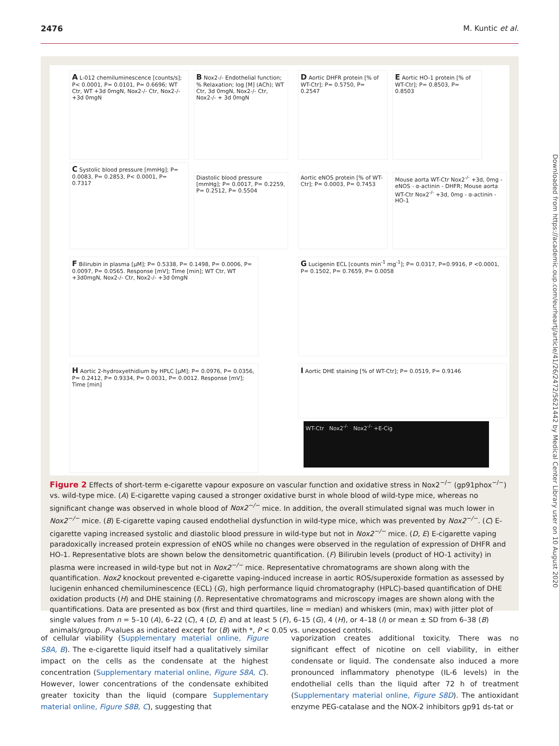2476 M. Kuntic et al.
A L-012 chemiluminescence [counts/s]; P< 0.0001, P= 0.0101, P= 0.6696; WT Ctr, WT +3d 0mgN, Nox2-/- Ctr, Nox2-/- +3d 0mgN
B Nox2-/- Endothelial function; % Relaxation; log [M] (ACh); WT Ctr, 3d 0mgN, Nox2-/- Ctr, Nox2-/- + 3d 0mgN
D Aortic DHFR protein [% of WT-Ctr]; P= 0.5750, P= 0.2547
E Aortic HO-1 protein [% of WT-Ctr]; P= 0.8503, P= 0.8503
C Systolic blood pressure [mmHg]; P= 0.0083, P= 0.2853, P< 0.0001, P= 0.7317
Diastolic blood pressure [mmHg]; P= 0.0017, P= 0.2259, P= 0.2512, P= 0.5504
Aortic eNOS protein [% of WT-Ctr]; P= 0.0003, P= 0.7453
Mouse aorta WT-Ctr Nox2<sup>-/-</sup> +3d, 0mg - eNOS - α-actinin - DHFR; Mouse aorta WT-Ctr Nox2<sup>-/-</sup> +3d, 0mg - α-actinin - HO-1
F Bilirubin in plasma [μM]; P= 0.5338, P= 0.1498, P= 0.0006, P= 0.0097, P= 0.0565. Response [mV]; Time [min]; WT Ctr, WT +3d0mgN, Nox2-/- Ctr, Nox2-/- +3d 0mgN
G Lucigenin ECL [counts min<sup>-1</sup> mg<sup>-1</sup>]; P= 0.0317, P=0.9916, P <0.0001, P= 0.1502, P= 0.7659, P= 0.0058
H Aortic 2-hydroxyethidium by HPLC [μM]; P= 0.0976, P= 0.0356, P= 0.2412, P= 0.9334, P= 0.0031, P= 0.0012. Response [mV]; Time [min]
I Aortic DHE staining [% of WT-Ctr]; P= 0.0519, P= 0.9146
WT-Ctr Nox2<sup>-/-</sup> Nox2<sup>-/-</sup> +E-Cig
Figure 2 Effects of short-term e-cigarette vapour exposure on vascular function and oxidative stress in Nox2<sup>−/−</sup> (gp91phox<sup>−/−</sup>) vs. wild-type mice. (A) E-cigarette vaping caused a stronger oxidative burst in whole blood of wild-type mice, whereas no significant change was observed in whole blood of Nox2<sup>−/−</sup> mice. In addition, the overall stimulated signal was much lower in Nox2<sup>−/−</sup> mice. (B) E-cigarette vaping caused endothelial dysfunction in wild-type mice, which was prevented by Nox2<sup>−/−</sup>. (C) E-cigarette vaping increased systolic and diastolic blood pressure in wild-type but not in Nox2<sup>−/−</sup> mice. (D, E) E-cigarette vaping paradoxically increased protein expression of eNOS while no changes were observed in the regulation of expression of DHFR and HO-1. Representative blots are shown below the densitometric quantification. (F) Bilirubin levels (product of HO-1 activity) in plasma were increased in wild-type but not in Nox2<sup>−/−</sup> mice. Representative chromatograms are shown along with the quantification. Nox2 knockout prevented e-cigarette vaping-induced increase in aortic ROS/superoxide formation as assessed by lucigenin enhanced chemiluminescence (ECL) (G), high performance liquid chromatography (HPLC)-based quantification of DHE oxidation products (H) and DHE staining (I). Representative chromatograms and microscopy images are shown along with the quantifications. Data are presented as box (first and third quartiles, line = median) and whiskers (min, max) with jitter plot of single values from n = 5–10 (A), 6–22 (C), 4 (D, E) and at least 5 (F), 6–15 (G), 4 (H), or 4–18 (I) or mean ± SD from 6–38 (B) animals/group. P-values as indicated except for (B) with *, P < 0.05 vs. unexposed controls.
of cellular viability (Supplementary material online, Figure S8A, B). The e-cigarette liquid itself had a qualitatively similar impact on the cells as the condensate at the highest concentration (Supplementary material online, Figure S8A, C). However, lower concentrations of the condensate exhibited greater toxicity than the liquid (compare Supplementary material online, Figure S8B, C), suggesting that
vaporization creates additional toxicity. There was no significant effect of nicotine on cell viability, in either condensate or liquid. The condensate also induced a more pronounced inflammatory phenotype (IL-6 levels) in the endothelial cells than the liquid after 72 h of treatment (Supplementary material online, Figure S8D). The antioxidant enzyme PEG-catalase and the NOX-2 inhibitors gp91 ds-tat or
Downloaded from https://academic.oup.com/eurheartj/article/41/26/2472/5621442 by Medical Center Library user on 10 August 2020